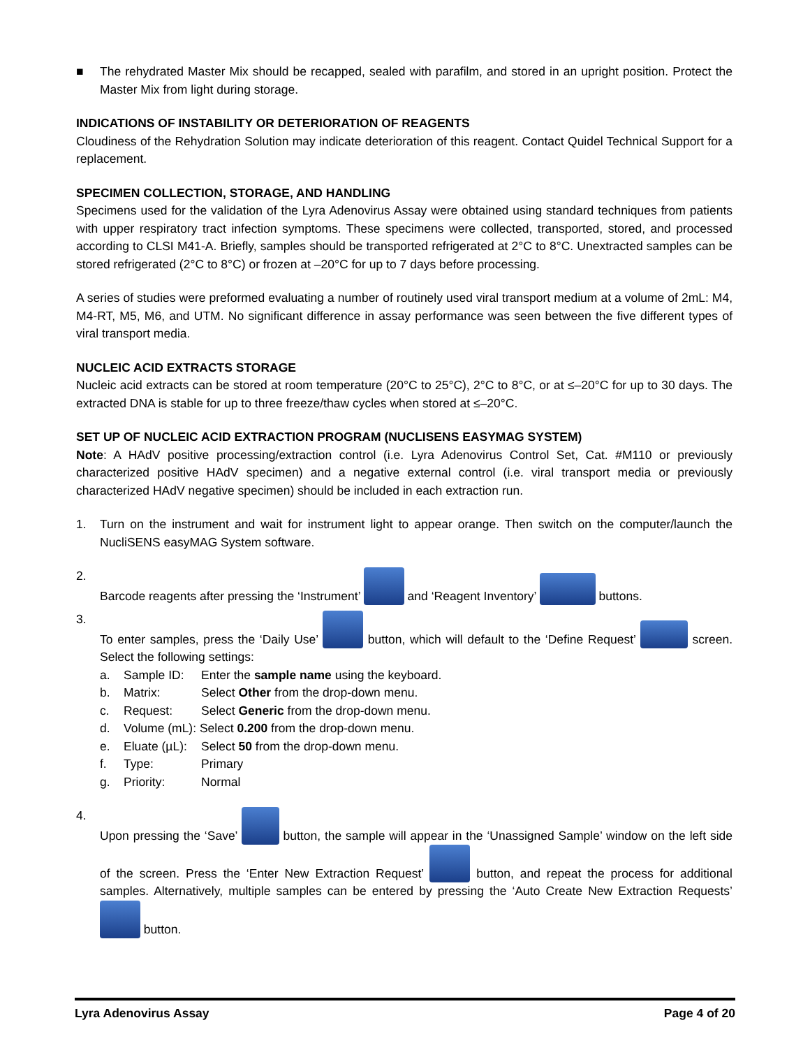■ The rehydrated Master Mix should be recapped, sealed with parafilm, and stored in an upright position. Protect the Master Mix from light during storage.
INDICATIONS OF INSTABILITY OR DETERIORATION OF REAGENTS
Cloudiness of the Rehydration Solution may indicate deterioration of this reagent. Contact Quidel Technical Support for a replacement.
SPECIMEN COLLECTION, STORAGE, AND HANDLING
Specimens used for the validation of the Lyra Adenovirus Assay were obtained using standard techniques from patients with upper respiratory tract infection symptoms. These specimens were collected, transported, stored, and processed according to CLSI M41-A. Briefly, samples should be transported refrigerated at 2°C to 8°C. Unextracted samples can be stored refrigerated (2°C to 8°C) or frozen at –20°C for up to 7 days before processing.
A series of studies were preformed evaluating a number of routinely used viral transport medium at a volume of 2mL: M4, M4-RT, M5, M6, and UTM. No significant difference in assay performance was seen between the five different types of viral transport media.
NUCLEIC ACID EXTRACTS STORAGE
Nucleic acid extracts can be stored at room temperature (20°C to 25°C), 2°C to 8°C, or at ≤–20°C for up to 30 days. The extracted DNA is stable for up to three freeze/thaw cycles when stored at ≤–20°C.
SET UP OF NUCLEIC ACID EXTRACTION PROGRAM (NUCLISENS EASYMAG SYSTEM)
Note: A HAdV positive processing/extraction control (i.e. Lyra Adenovirus Control Set, Cat. #M110 or previously characterized positive HAdV specimen) and a negative external control (i.e. viral transport media or previously characterized HAdV negative specimen) should be included in each extraction run.
1. Turn on the instrument and wait for instrument light to appear orange. Then switch on the computer/launch the NucliSENS easyMAG System software.
2. Barcode reagents after pressing the ‘Instrument’ and ‘Reagent Inventory’ buttons.
3. To enter samples, press the ‘Daily Use’ button, which will default to the ‘Define Request’ screen. Select the following settings:
a. Sample ID: Enter the sample name using the keyboard.
b. Matrix: Select Other from the drop-down menu.
c. Request: Select Generic from the drop-down menu.
d. Volume (mL): Select 0.200 from the drop-down menu.
e. Eluate (µL): Select 50 from the drop-down menu.
f. Type: Primary
g. Priority: Normal
4. Upon pressing the ‘Save’ button, the sample will appear in the ‘Unassigned Sample’ window on the left side of the screen. Press the ‘Enter New Extraction Request’ button, and repeat the process for additional samples. Alternatively, multiple samples can be entered by pressing the ‘Auto Create New Extraction Requests’ button.
Lyra Adenovirus Assay Page 4 of 20